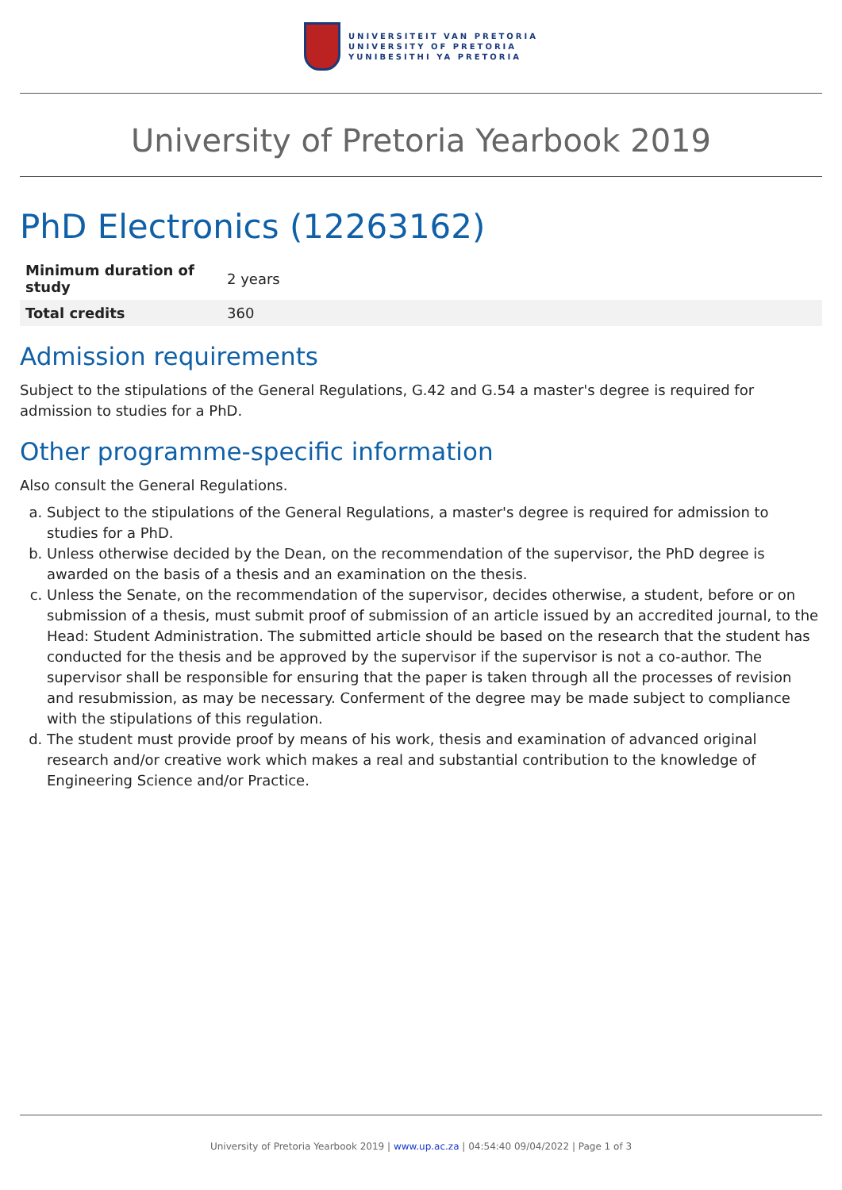UNIVERSITEIT VAN PRETORIA
UNIVERSITY OF PRETORIA
YUNIBESITHI YA PRETORIA
University of Pretoria Yearbook 2019
PhD Electronics (12263162)
| Minimum duration of study | 2 years |
| Total credits | 360 |
Admission requirements
Subject to the stipulations of the General Regulations, G.42 and G.54 a master's degree is required for admission to studies for a PhD.
Other programme-specific information
Also consult the General Regulations.
a. Subject to the stipulations of the General Regulations, a master's degree is required for admission to studies for a PhD.
b. Unless otherwise decided by the Dean, on the recommendation of the supervisor, the PhD degree is awarded on the basis of a thesis and an examination on the thesis.
c. Unless the Senate, on the recommendation of the supervisor, decides otherwise, a student, before or on submission of a thesis, must submit proof of submission of an article issued by an accredited journal, to the Head: Student Administration. The submitted article should be based on the research that the student has conducted for the thesis and be approved by the supervisor if the supervisor is not a co-author. The supervisor shall be responsible for ensuring that the paper is taken through all the processes of revision and resubmission, as may be necessary. Conferment of the degree may be made subject to compliance with the stipulations of this regulation.
d. The student must provide proof by means of his work, thesis and examination of advanced original research and/or creative work which makes a real and substantial contribution to the knowledge of Engineering Science and/or Practice.
University of Pretoria Yearbook 2019 | www.up.ac.za | 04:54:40 09/04/2022 | Page 1 of 3